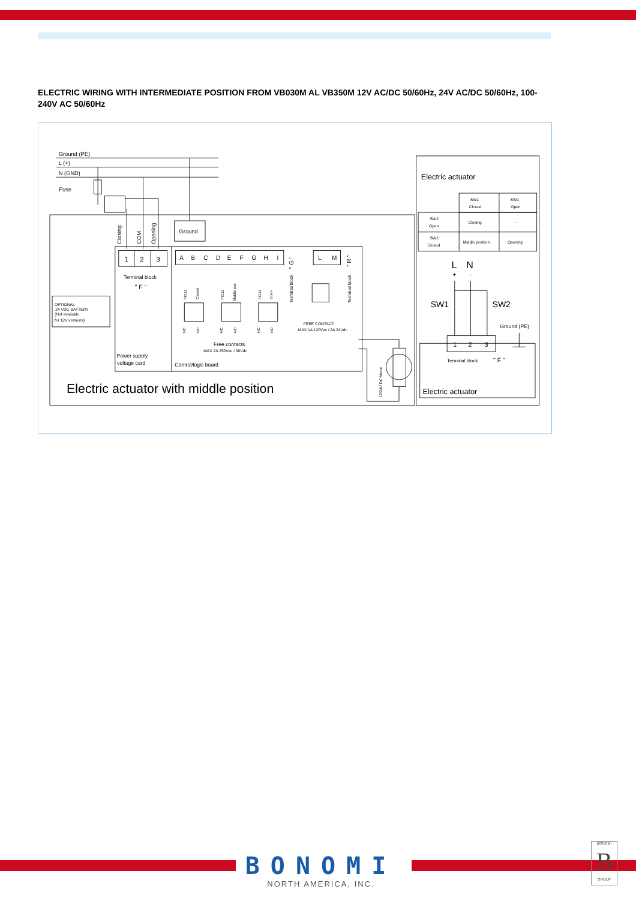ELECTRIC WIRING WITH INTERMEDIATE POSITION FROM VB030M AL VB350M 12V AC/DC 50/60Hz, 24V AC/DC 50/60Hz, 100-240V AC 50/60Hz
Ground (PE)
L (+)
N (GND)
Fuse
Closing
COM
Opening
Ground
1
2
3
A
B
C
D
E
F
G
H
I
" G "
L
M
" R "
Terminal block
" F "
Terminal block
Terminal block
OPTIONAL
24 VDC BATTERY
(Not available
for 12V versions)
FCU1
Closed
FCU2
Middle pos
FCU3
Open
NC
NO
NC
NO
NC
NO
FREE CONTACT
MAX 1A 120Vac / 2A 24Vdc
Free contacts
MAX 2A 250Vac / 30Vdc
Power supply
voltage card
Control/logic board
12/24V DC Motor
Electric actuator with middle position
Electric actuator
SW1
Closed
SW1
Open
SW2
Open
Closing
-
SW2
Closed
Middle position
Opening
L
N
+
-
SW1
SW2
Ground (PE)
1
2
3
Terminal block
" F "
Electric actuator
BONOMI
NORTH AMERICA, INC.
BONOMI
B
GROUP